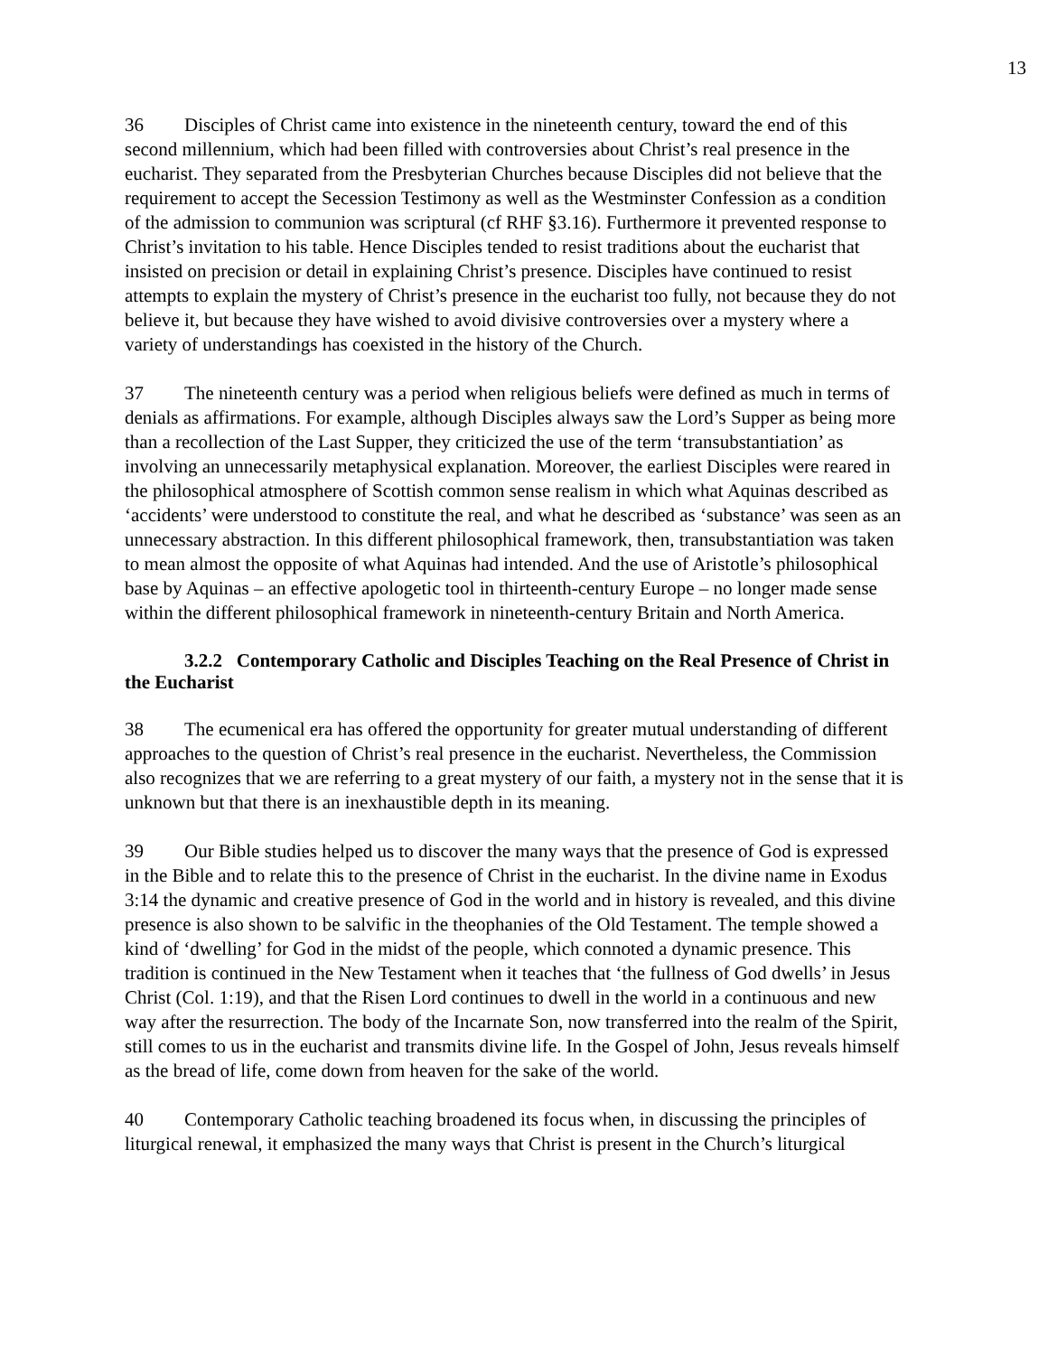13
36 Disciples of Christ came into existence in the nineteenth century, toward the end of this second millennium, which had been filled with controversies about Christ’s real presence in the eucharist. They separated from the Presbyterian Churches because Disciples did not believe that the requirement to accept the Secession Testimony as well as the Westminster Confession as a condition of the admission to communion was scriptural (cf RHF §3.16). Furthermore it prevented response to Christ’s invitation to his table. Hence Disciples tended to resist traditions about the eucharist that insisted on precision or detail in explaining Christ’s presence. Disciples have continued to resist attempts to explain the mystery of Christ’s presence in the eucharist too fully, not because they do not believe it, but because they have wished to avoid divisive controversies over a mystery where a variety of understandings has coexisted in the history of the Church.
37 The nineteenth century was a period when religious beliefs were defined as much in terms of denials as affirmations. For example, although Disciples always saw the Lord’s Supper as being more than a recollection of the Last Supper, they criticized the use of the term ‘transubstantiation’ as involving an unnecessarily metaphysical explanation. Moreover, the earliest Disciples were reared in the philosophical atmosphere of Scottish common sense realism in which what Aquinas described as ‘accidents’ were understood to constitute the real, and what he described as ‘substance’ was seen as an unnecessary abstraction. In this different philosophical framework, then, transubstantiation was taken to mean almost the opposite of what Aquinas had intended. And the use of Aristotle’s philosophical base by Aquinas – an effective apologetic tool in thirteenth-century Europe – no longer made sense within the different philosophical framework in nineteenth-century Britain and North America.
3.2.2 Contemporary Catholic and Disciples Teaching on the Real Presence of Christ in the Eucharist
38 The ecumenical era has offered the opportunity for greater mutual understanding of different approaches to the question of Christ’s real presence in the eucharist. Nevertheless, the Commission also recognizes that we are referring to a great mystery of our faith, a mystery not in the sense that it is unknown but that there is an inexhaustible depth in its meaning.
39 Our Bible studies helped us to discover the many ways that the presence of God is expressed in the Bible and to relate this to the presence of Christ in the eucharist. In the divine name in Exodus 3:14 the dynamic and creative presence of God in the world and in history is revealed, and this divine presence is also shown to be salvific in the theophanies of the Old Testament. The temple showed a kind of ‘dwelling’ for God in the midst of the people, which connoted a dynamic presence. This tradition is continued in the New Testament when it teaches that ‘the fullness of God dwells’ in Jesus Christ (Col. 1:19), and that the Risen Lord continues to dwell in the world in a continuous and new way after the resurrection. The body of the Incarnate Son, now transferred into the realm of the Spirit, still comes to us in the eucharist and transmits divine life. In the Gospel of John, Jesus reveals himself as the bread of life, come down from heaven for the sake of the world.
40 Contemporary Catholic teaching broadened its focus when, in discussing the principles of liturgical renewal, it emphasized the many ways that Christ is present in the Church’s liturgical